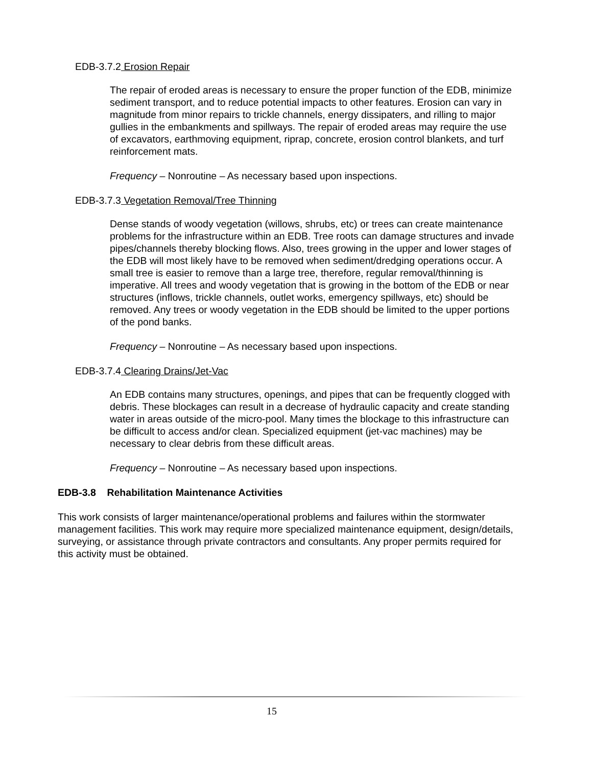EDB-3.7.2 Erosion Repair
The repair of eroded areas is necessary to ensure the proper function of the EDB, minimize sediment transport, and to reduce potential impacts to other features. Erosion can vary in magnitude from minor repairs to trickle channels, energy dissipaters, and rilling to major gullies in the embankments and spillways. The repair of eroded areas may require the use of excavators, earthmoving equipment, riprap, concrete, erosion control blankets, and turf reinforcement mats.
Frequency – Nonroutine – As necessary based upon inspections.
EDB-3.7.3 Vegetation Removal/Tree Thinning
Dense stands of woody vegetation (willows, shrubs, etc) or trees can create maintenance problems for the infrastructure within an EDB. Tree roots can damage structures and invade pipes/channels thereby blocking flows. Also, trees growing in the upper and lower stages of the EDB will most likely have to be removed when sediment/dredging operations occur. A small tree is easier to remove than a large tree, therefore, regular removal/thinning is imperative. All trees and woody vegetation that is growing in the bottom of the EDB or near structures (inflows, trickle channels, outlet works, emergency spillways, etc) should be removed. Any trees or woody vegetation in the EDB should be limited to the upper portions of the pond banks.
Frequency – Nonroutine – As necessary based upon inspections.
EDB-3.7.4 Clearing Drains/Jet-Vac
An EDB contains many structures, openings, and pipes that can be frequently clogged with debris. These blockages can result in a decrease of hydraulic capacity and create standing water in areas outside of the micro-pool. Many times the blockage to this infrastructure can be difficult to access and/or clean. Specialized equipment (jet-vac machines) may be necessary to clear debris from these difficult areas.
Frequency – Nonroutine – As necessary based upon inspections.
EDB-3.8 Rehabilitation Maintenance Activities
This work consists of larger maintenance/operational problems and failures within the stormwater management facilities. This work may require more specialized maintenance equipment, design/details, surveying, or assistance through private contractors and consultants. Any proper permits required for this activity must be obtained.
15